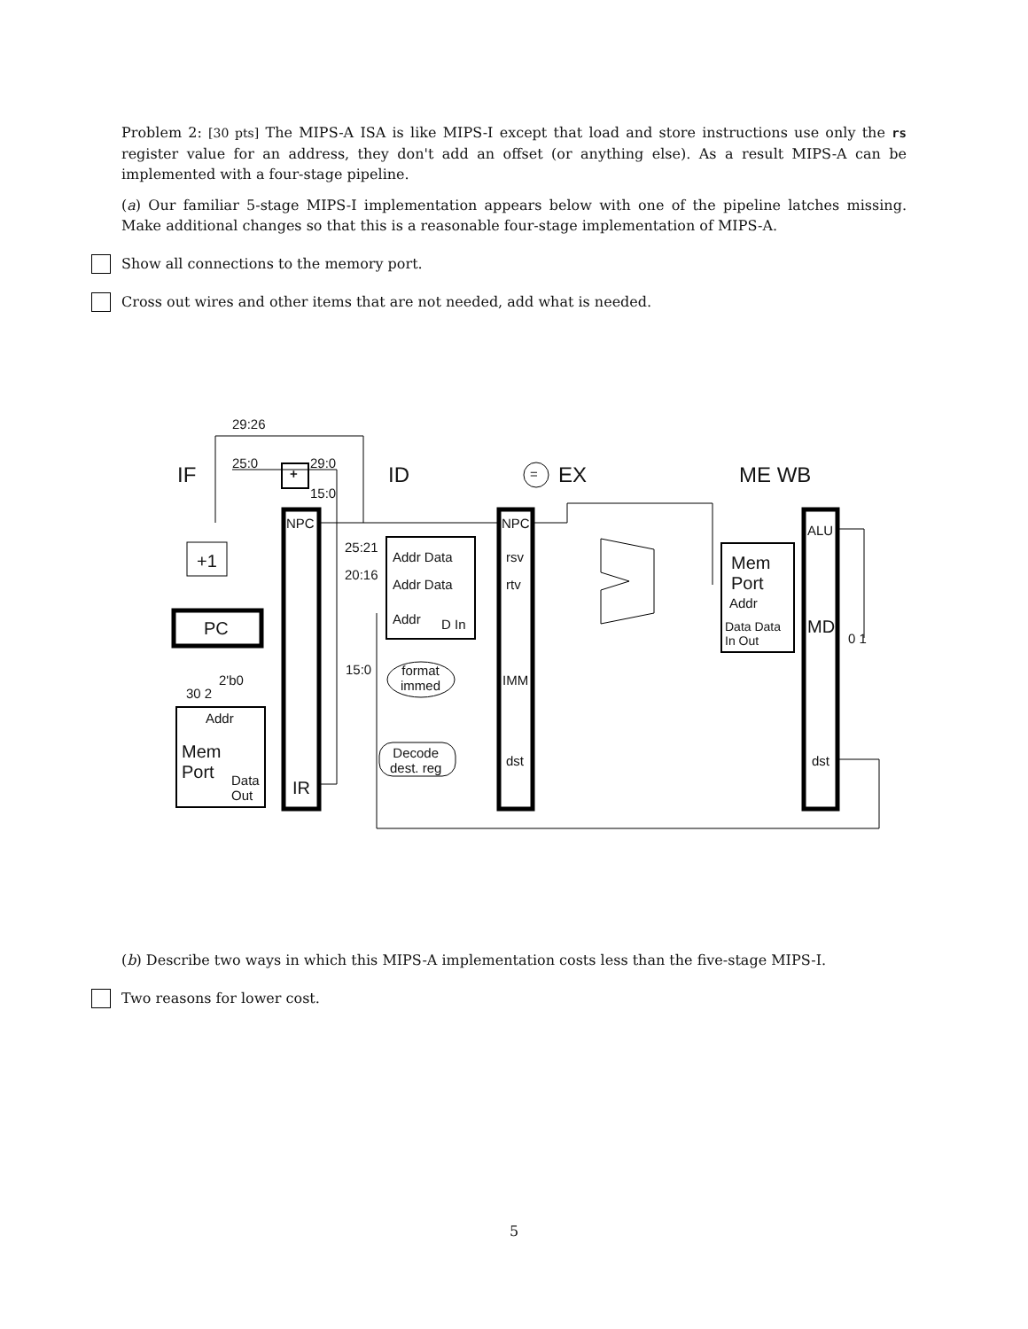Problem 2: [30 pts] The MIPS-A ISA is like MIPS-I except that load and store instructions use only the rs register value for an address, they don't add an offset (or anything else). As a result MIPS-A can be implemented with a four-stage pipeline.
(a) Our familiar 5-stage MIPS-I implementation appears below with one of the pipeline latches missing. Make additional changes so that this is a reasonable four-stage implementation of MIPS-A.
Show all connections to the memory port.
Cross out wires and other items that are not needed, add what is needed.
29:26
25:0 29:0
15:0
IF + ID = EX ME WB
NPC NPC ALU
+1
25:21
Addr Data rsv Mem
Port 20:16
Addr Data rtv
Addr
Addr D In PC Data Data
In Out
MD
0 1
15:0 format
immed IMM 2'b0
30 2
Addr
Mem
Port
Decode
dest. reg
dst dst
Data
Out IR
(b) Describe two ways in which this MIPS-A implementation costs less than the five-stage MIPS-I.
Two reasons for lower cost.
5